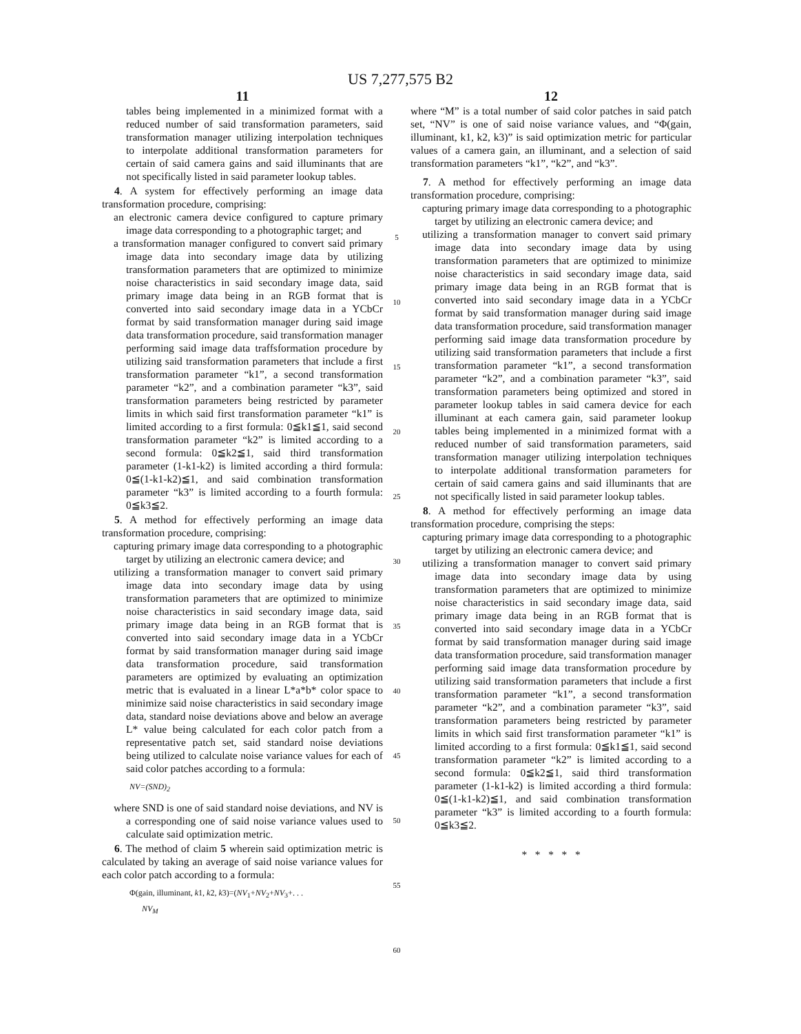US 7,277,575 B2
11
tables being implemented in a minimized format with a reduced number of said transformation parameters, said transformation manager utilizing interpolation techniques to interpolate additional transformation parameters for certain of said camera gains and said illuminants that are not specifically listed in said parameter lookup tables.
4. A system for effectively performing an image data transformation procedure, comprising:
an electronic camera device configured to capture primary image data corresponding to a photographic target; and
a transformation manager configured to convert said primary image data into secondary image data by utilizing transformation parameters that are optimized to minimize noise characteristics in said secondary image data, said primary image data being in an RGB format that is converted into said secondary image data in a YCbCr format by said transformation manager during said image data transformation procedure, said transformation manager performing said image data traffsformation procedure by utilizing said transformation parameters that include a first transformation parameter “k1”, a second transformation parameter “k2”, and a combination parameter “k3”, said transformation parameters being restricted by parameter limits in which said first transformation parameter “k1” is limited according to a first formula: 0≦k1≦1, said second transformation parameter “k2” is limited according to a second formula: 0≦k2≦1, said third transformation parameter (1-k1-k2) is limited according a third formula: 0≦(1-k1-k2)≦1, and said combination transformation parameter “k3” is limited according to a fourth formula: 0≦k3≦2.
5. A method for effectively performing an image data transformation procedure, comprising:
capturing primary image data corresponding to a photographic target by utilizing an electronic camera device; and
utilizing a transformation manager to convert said primary image data into secondary image data by using transformation parameters that are optimized to minimize noise characteristics in said secondary image data, said primary image data being in an RGB format that is converted into said secondary image data in a YCbCr format by said transformation manager during said image data transformation procedure, said transformation parameters are optimized by evaluating an optimization metric that is evaluated in a linear L*a*b* color space to minimize said noise characteristics in said secondary image data, standard noise deviations above and below an average L* value being calculated for each color patch from a representative patch set, said standard noise deviations being utilized to calculate noise variance values for each of said color patches according to a formula:
NV=(SND)<sub>2</sub>
where SND is one of said standard noise deviations, and NV is a corresponding one of said noise variance values used to calculate said optimization metric.
6. The method of claim 5 wherein said optimization metric is calculated by taking an average of said noise variance values for each color patch according to a formula:
Φ(gain, illuminant, k1, k2, k3)=(NV<sub>1</sub>+NV<sub>2</sub>+NV<sub>3</sub>+. . .
NV<sub>M</sub>
5
10
15
20
25
30
35
40
45
50
55
60
12
where “M” is a total number of said color patches in said patch set, “NV” is one of said noise variance values, and “Φ(gain, illuminant, k1, k2, k3)” is said optimization metric for particular values of a camera gain, an illuminant, and a selection of said transformation parameters “k1”, “k2”, and “k3”.
7. A method for effectively performing an image data transformation procedure, comprising:
capturing primary image data corresponding to a photographic target by utilizing an electronic camera device; and
utilizing a transformation manager to convert said primary image data into secondary image data by using transformation parameters that are optimized to minimize noise characteristics in said secondary image data, said primary image data being in an RGB format that is converted into said secondary image data in a YCbCr format by said transformation manager during said image data transformation procedure, said transformation manager performing said image data transformation procedure by utilizing said transformation parameters that include a first transformation parameter “k1”, a second transformation parameter “k2”, and a combination parameter “k3”, said transformation parameters being optimized and stored in parameter lookup tables in said camera device for each illuminant at each camera gain, said parameter lookup tables being implemented in a minimized format with a reduced number of said transformation parameters, said transformation manager utilizing interpolation techniques to interpolate additional transformation parameters for certain of said camera gains and said illuminants that are not specifically listed in said parameter lookup tables.
8. A method for effectively performing an image data transformation procedure, comprising the steps:
capturing primary image data corresponding to a photographic target by utilizing an electronic camera device; and
utilizing a transformation manager to convert said primary image data into secondary image data by using transformation parameters that are optimized to minimize noise characteristics in said secondary image data, said primary image data being in an RGB format that is converted into said secondary image data in a YCbCr format by said transformation manager during said image data transformation procedure, said transformation manager performing said image data transformation procedure by utilizing said transformation parameters that include a first transformation parameter “k1”, a second transformation parameter “k2”, and a combination parameter “k3”, said transformation parameters being restricted by parameter limits in which said first transformation parameter “k1” is limited according to a first formula: 0≦k1≦1, said second transformation parameter “k2” is limited according to a second formula: 0≦k2≦1, said third transformation parameter (1-k1-k2) is limited according a third formula: 0≦(1-k1-k2)≦1, and said combination transformation parameter “k3” is limited according to a fourth formula: 0≦k3≦2.
* * * * *